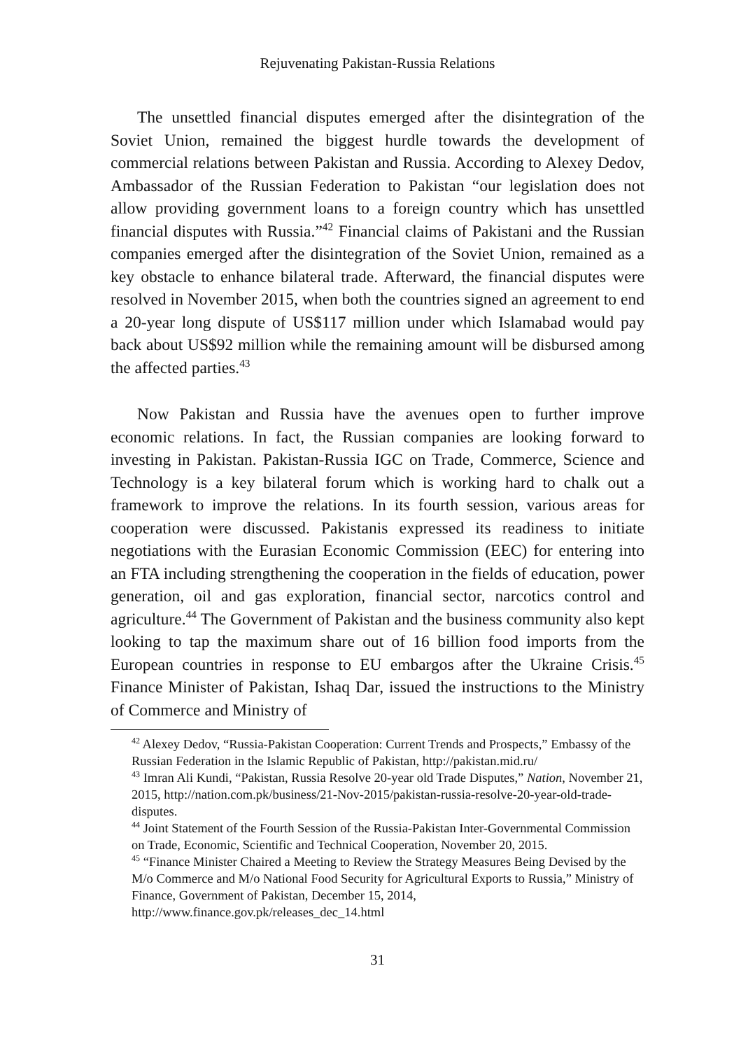Rejuvenating Pakistan-Russia Relations
The unsettled financial disputes emerged after the disintegration of the Soviet Union, remained the biggest hurdle towards the development of commercial relations between Pakistan and Russia. According to Alexey Dedov, Ambassador of the Russian Federation to Pakistan “our legislation does not allow providing government loans to a foreign country which has unsettled financial disputes with Russia.”<sup>42</sup> Financial claims of Pakistani and the Russian companies emerged after the disintegration of the Soviet Union, remained as a key obstacle to enhance bilateral trade. Afterward, the financial disputes were resolved in November 2015, when both the countries signed an agreement to end a 20-year long dispute of US$117 million under which Islamabad would pay back about US$92 million while the remaining amount will be disbursed among the affected parties.<sup>43</sup>
Now Pakistan and Russia have the avenues open to further improve economic relations. In fact, the Russian companies are looking forward to investing in Pakistan. Pakistan-Russia IGC on Trade, Commerce, Science and Technology is a key bilateral forum which is working hard to chalk out a framework to improve the relations. In its fourth session, various areas for cooperation were discussed. Pakistanis expressed its readiness to initiate negotiations with the Eurasian Economic Commission (EEC) for entering into an FTA including strengthening the cooperation in the fields of education, power generation, oil and gas exploration, financial sector, narcotics control and agriculture.<sup>44</sup> The Government of Pakistan and the business community also kept looking to tap the maximum share out of 16 billion food imports from the European countries in response to EU embargos after the Ukraine Crisis.<sup>45</sup> Finance Minister of Pakistan, Ishaq Dar, issued the instructions to the Ministry of Commerce and Ministry of
<sup>42</sup> Alexey Dedov, “Russia-Pakistan Cooperation: Current Trends and Prospects,” Embassy of the Russian Federation in the Islamic Republic of Pakistan, http://pakistan.mid.ru/
<sup>43</sup> Imran Ali Kundi, “Pakistan, Russia Resolve 20-year old Trade Disputes,” Nation, November 21, 2015, http://nation.com.pk/business/21-Nov-2015/pakistan-russia-resolve-20-year-old-trade-disputes.
<sup>44</sup> Joint Statement of the Fourth Session of the Russia-Pakistan Inter-Governmental Commission on Trade, Economic, Scientific and Technical Cooperation, November 20, 2015.
<sup>45</sup> “Finance Minister Chaired a Meeting to Review the Strategy Measures Being Devised by the M/o Commerce and M/o National Food Security for Agricultural Exports to Russia,” Ministry of Finance, Government of Pakistan, December 15, 2014, http://www.finance.gov.pk/releases_dec_14.html
31